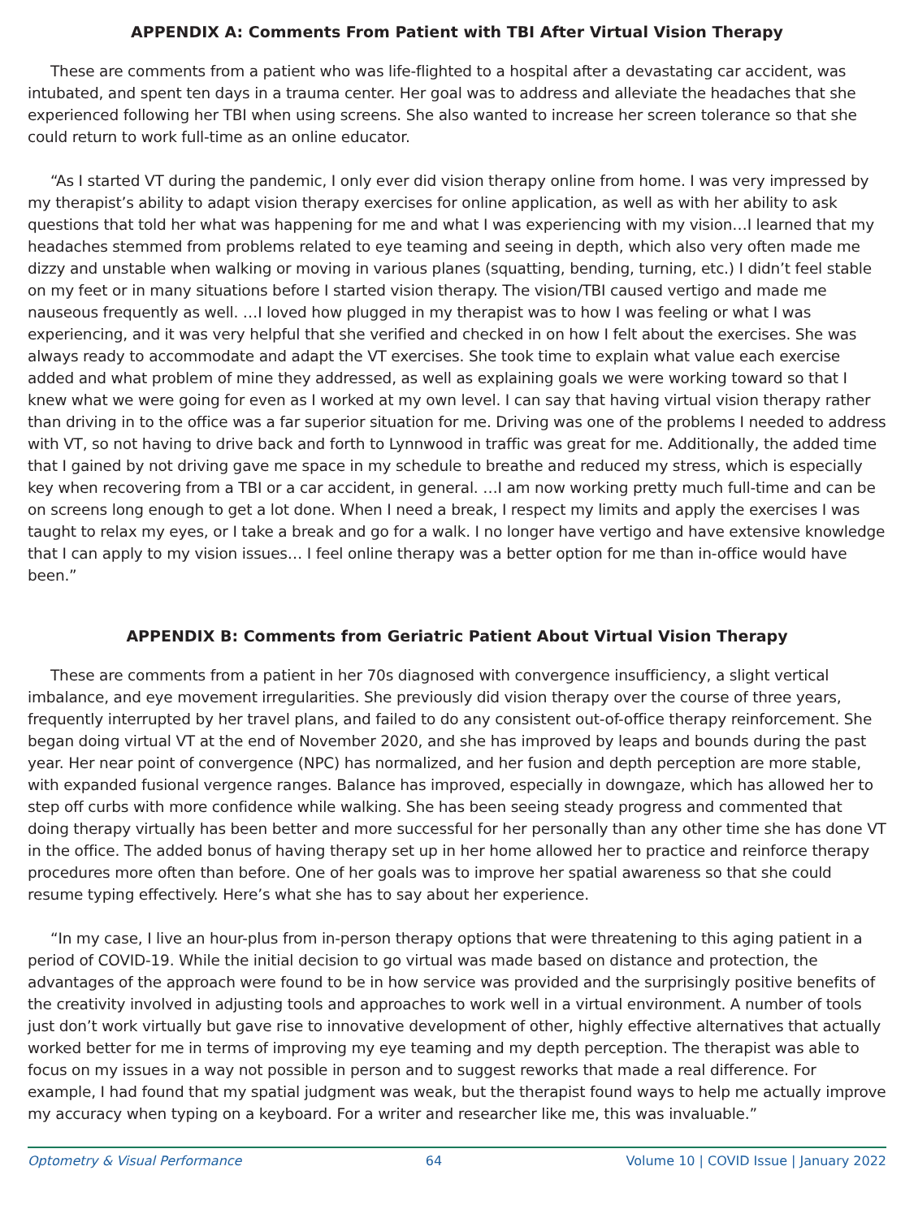APPENDIX A: Comments From Patient with TBI After Virtual Vision Therapy
These are comments from a patient who was life-flighted to a hospital after a devastating car accident, was intubated, and spent ten days in a trauma center. Her goal was to address and alleviate the headaches that she experienced following her TBI when using screens. She also wanted to increase her screen tolerance so that she could return to work full-time as an online educator.
“As I started VT during the pandemic, I only ever did vision therapy online from home. I was very impressed by my therapist’s ability to adapt vision therapy exercises for online application, as well as with her ability to ask questions that told her what was happening for me and what I was experiencing with my vision…I learned that my headaches stemmed from problems related to eye teaming and seeing in depth, which also very often made me dizzy and unstable when walking or moving in various planes (squatting, bending, turning, etc.) I didn’t feel stable on my feet or in many situations before I started vision therapy. The vision/TBI caused vertigo and made me nauseous frequently as well. …I loved how plugged in my therapist was to how I was feeling or what I was experiencing, and it was very helpful that she verified and checked in on how I felt about the exercises. She was always ready to accommodate and adapt the VT exercises. She took time to explain what value each exercise added and what problem of mine they addressed, as well as explaining goals we were working toward so that I knew what we were going for even as I worked at my own level. I can say that having virtual vision therapy rather than driving in to the office was a far superior situation for me. Driving was one of the problems I needed to address with VT, so not having to drive back and forth to Lynnwood in traffic was great for me. Additionally, the added time that I gained by not driving gave me space in my schedule to breathe and reduced my stress, which is especially key when recovering from a TBI or a car accident, in general. …I am now working pretty much full-time and can be on screens long enough to get a lot done. When I need a break, I respect my limits and apply the exercises I was taught to relax my eyes, or I take a break and go for a walk. I no longer have vertigo and have extensive knowledge that I can apply to my vision issues… I feel online therapy was a better option for me than in-office would have been.”
APPENDIX B: Comments from Geriatric Patient About Virtual Vision Therapy
These are comments from a patient in her 70s diagnosed with convergence insufficiency, a slight vertical imbalance, and eye movement irregularities. She previously did vision therapy over the course of three years, frequently interrupted by her travel plans, and failed to do any consistent out-of-office therapy reinforcement. She began doing virtual VT at the end of November 2020, and she has improved by leaps and bounds during the past year. Her near point of convergence (NPC) has normalized, and her fusion and depth perception are more stable, with expanded fusional vergence ranges. Balance has improved, especially in downgaze, which has allowed her to step off curbs with more confidence while walking. She has been seeing steady progress and commented that doing therapy virtually has been better and more successful for her personally than any other time she has done VT in the office. The added bonus of having therapy set up in her home allowed her to practice and reinforce therapy procedures more often than before. One of her goals was to improve her spatial awareness so that she could resume typing effectively. Here’s what she has to say about her experience.
“In my case, I live an hour-plus from in-person therapy options that were threatening to this aging patient in a period of COVID-19. While the initial decision to go virtual was made based on distance and protection, the advantages of the approach were found to be in how service was provided and the surprisingly positive benefits of the creativity involved in adjusting tools and approaches to work well in a virtual environment. A number of tools just don’t work virtually but gave rise to innovative development of other, highly effective alternatives that actually worked better for me in terms of improving my eye teaming and my depth perception. The therapist was able to focus on my issues in a way not possible in person and to suggest reworks that made a real difference. For example, I had found that my spatial judgment was weak, but the therapist found ways to help me actually improve my accuracy when typing on a keyboard. For a writer and researcher like me, this was invaluable.”
Optometry & Visual Performance 64 Volume 10 | COVID Issue | January 2022